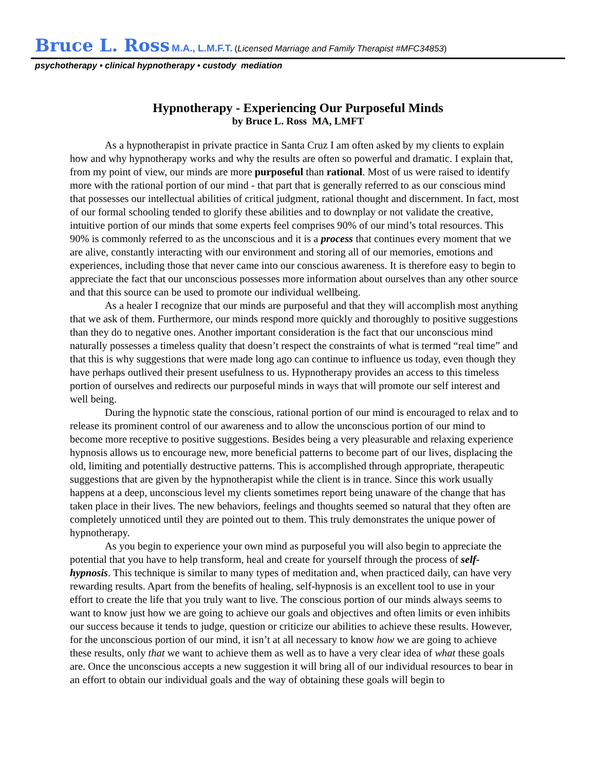Bruce L. Ross M.A., L.M.F.T. (Licensed Marriage and Family Therapist #MFC34853)
psychotherapy • clinical hypnotherapy • custody mediation
Hypnotherapy - Experiencing Our Purposeful Minds
by Bruce L. Ross MA, LMFT
As a hypnotherapist in private practice in Santa Cruz I am often asked by my clients to explain how and why hypnotherapy works and why the results are often so powerful and dramatic. I explain that, from my point of view, our minds are more purposeful than rational. Most of us were raised to identify more with the rational portion of our mind - that part that is generally referred to as our conscious mind that possesses our intellectual abilities of critical judgment, rational thought and discernment. In fact, most of our formal schooling tended to glorify these abilities and to downplay or not validate the creative, intuitive portion of our minds that some experts feel comprises 90% of our mind’s total resources. This 90% is commonly referred to as the unconscious and it is a process that continues every moment that we are alive, constantly interacting with our environment and storing all of our memories, emotions and experiences, including those that never came into our conscious awareness. It is therefore easy to begin to appreciate the fact that our unconscious possesses more information about ourselves than any other source and that this source can be used to promote our individual wellbeing.
As a healer I recognize that our minds are purposeful and that they will accomplish most anything that we ask of them. Furthermore, our minds respond more quickly and thoroughly to positive suggestions than they do to negative ones. Another important consideration is the fact that our unconscious mind naturally possesses a timeless quality that doesn’t respect the constraints of what is termed “real time” and that this is why suggestions that were made long ago can continue to influence us today, even though they have perhaps outlived their present usefulness to us. Hypnotherapy provides an access to this timeless portion of ourselves and redirects our purposeful minds in ways that will promote our self interest and well being.
During the hypnotic state the conscious, rational portion of our mind is encouraged to relax and to release its prominent control of our awareness and to allow the unconscious portion of our mind to become more receptive to positive suggestions. Besides being a very pleasurable and relaxing experience hypnosis allows us to encourage new, more beneficial patterns to become part of our lives, displacing the old, limiting and potentially destructive patterns. This is accomplished through appropriate, therapeutic suggestions that are given by the hypnotherapist while the client is in trance. Since this work usually happens at a deep, unconscious level my clients sometimes report being unaware of the change that has taken place in their lives. The new behaviors, feelings and thoughts seemed so natural that they often are completely unnoticed until they are pointed out to them. This truly demonstrates the unique power of hypnotherapy.
As you begin to experience your own mind as purposeful you will also begin to appreciate the potential that you have to help transform, heal and create for yourself through the process of self- hypnosis. This technique is similar to many types of meditation and, when practiced daily, can have very rewarding results. Apart from the benefits of healing, self-hypnosis is an excellent tool to use in your effort to create the life that you truly want to live. The conscious portion of our minds always seems to want to know just how we are going to achieve our goals and objectives and often limits or even inhibits our success because it tends to judge, question or criticize our abilities to achieve these results. However, for the unconscious portion of our mind, it isn’t at all necessary to know how we are going to achieve these results, only that we want to achieve them as well as to have a very clear idea of what these goals are. Once the unconscious accepts a new suggestion it will bring all of our individual resources to bear in an effort to obtain our individual goals and the way of obtaining these goals will begin to